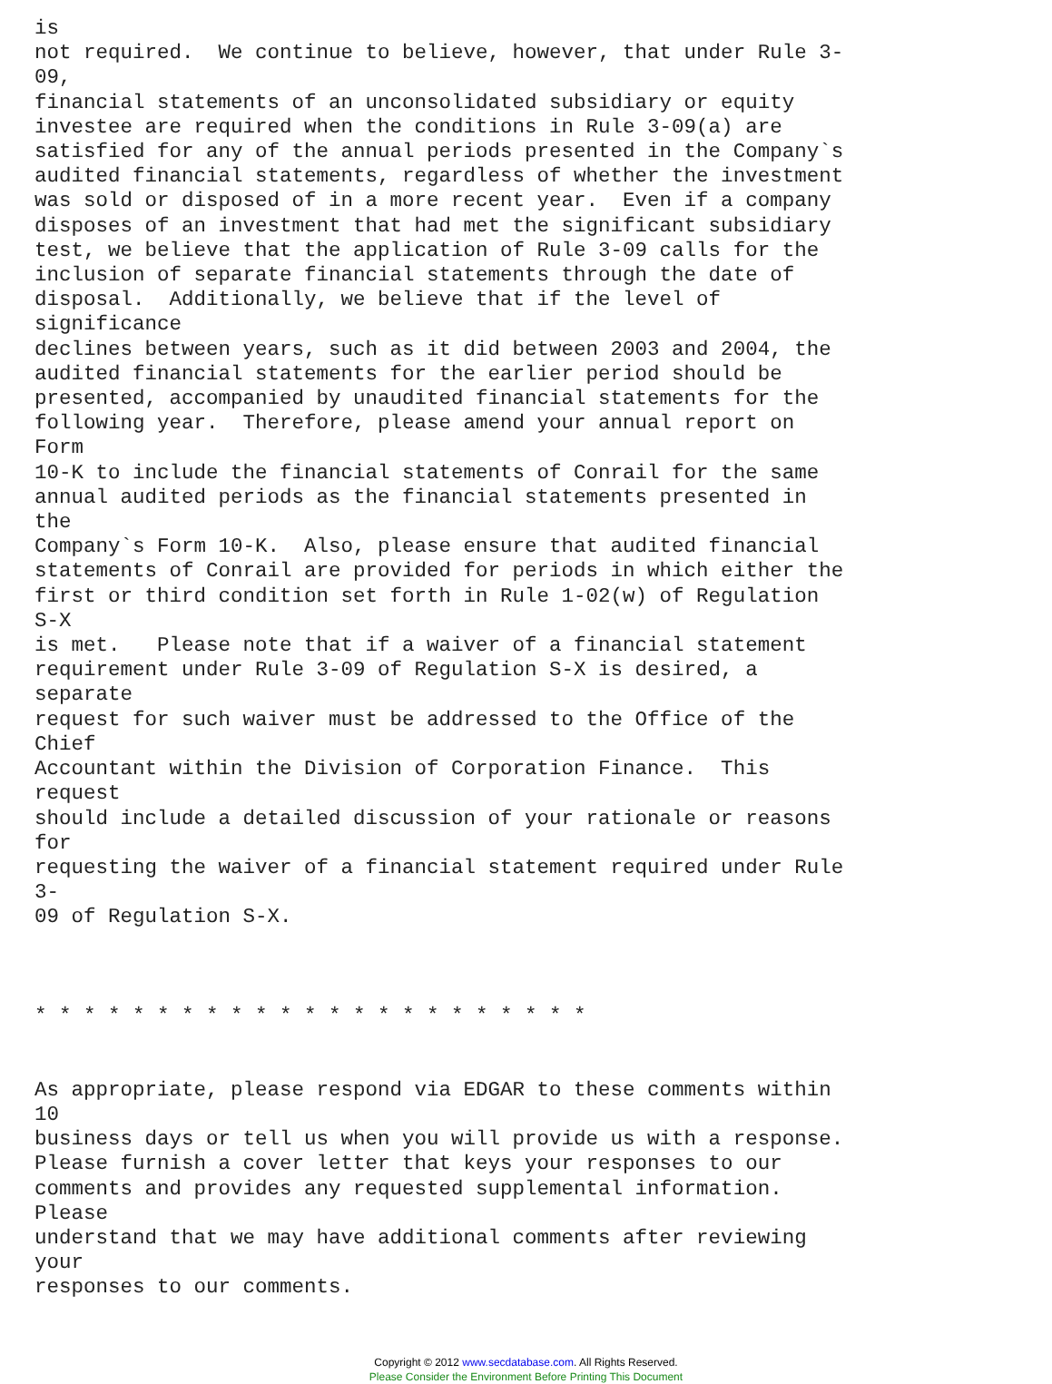is
not required.  We continue to believe, however, that under Rule 3-
09,
financial statements of an unconsolidated subsidiary or equity
investee are required when the conditions in Rule 3-09(a) are
satisfied for any of the annual periods presented in the Company`s
audited financial statements, regardless of whether the investment
was sold or disposed of in a more recent year.  Even if a company
disposes of an investment that had met the significant subsidiary
test, we believe that the application of Rule 3-09 calls for the
inclusion of separate financial statements through the date of
disposal.  Additionally, we believe that if the level of
significance
declines between years, such as it did between 2003 and 2004, the
audited financial statements for the earlier period should be
presented, accompanied by unaudited financial statements for the
following year.  Therefore, please amend your annual report on
Form
10-K to include the financial statements of Conrail for the same
annual audited periods as the financial statements presented in
the
Company`s Form 10-K.  Also, please ensure that audited financial
statements of Conrail are provided for periods in which either the
first or third condition set forth in Rule 1-02(w) of Regulation
S-X
is met.   Please note that if a waiver of a financial statement
requirement under Rule 3-09 of Regulation S-X is desired, a
separate
request for such waiver must be addressed to the Office of the
Chief
Accountant within the Division of Corporation Finance.  This
request
should include a detailed discussion of your rationale or reasons
for
requesting the waiver of a financial statement required under Rule
3-
09 of Regulation S-X.



* * * * * * * * * * * * * * * * * * * * * * *


As appropriate, please respond via EDGAR to these comments within
10
business days or tell us when you will provide us with a response.
Please furnish a cover letter that keys your responses to our
comments and provides any requested supplemental information.
Please
understand that we may have additional comments after reviewing
your
responses to our comments.
Copyright © 2012 www.secdatabase.com. All Rights Reserved.
Please Consider the Environment Before Printing This Document